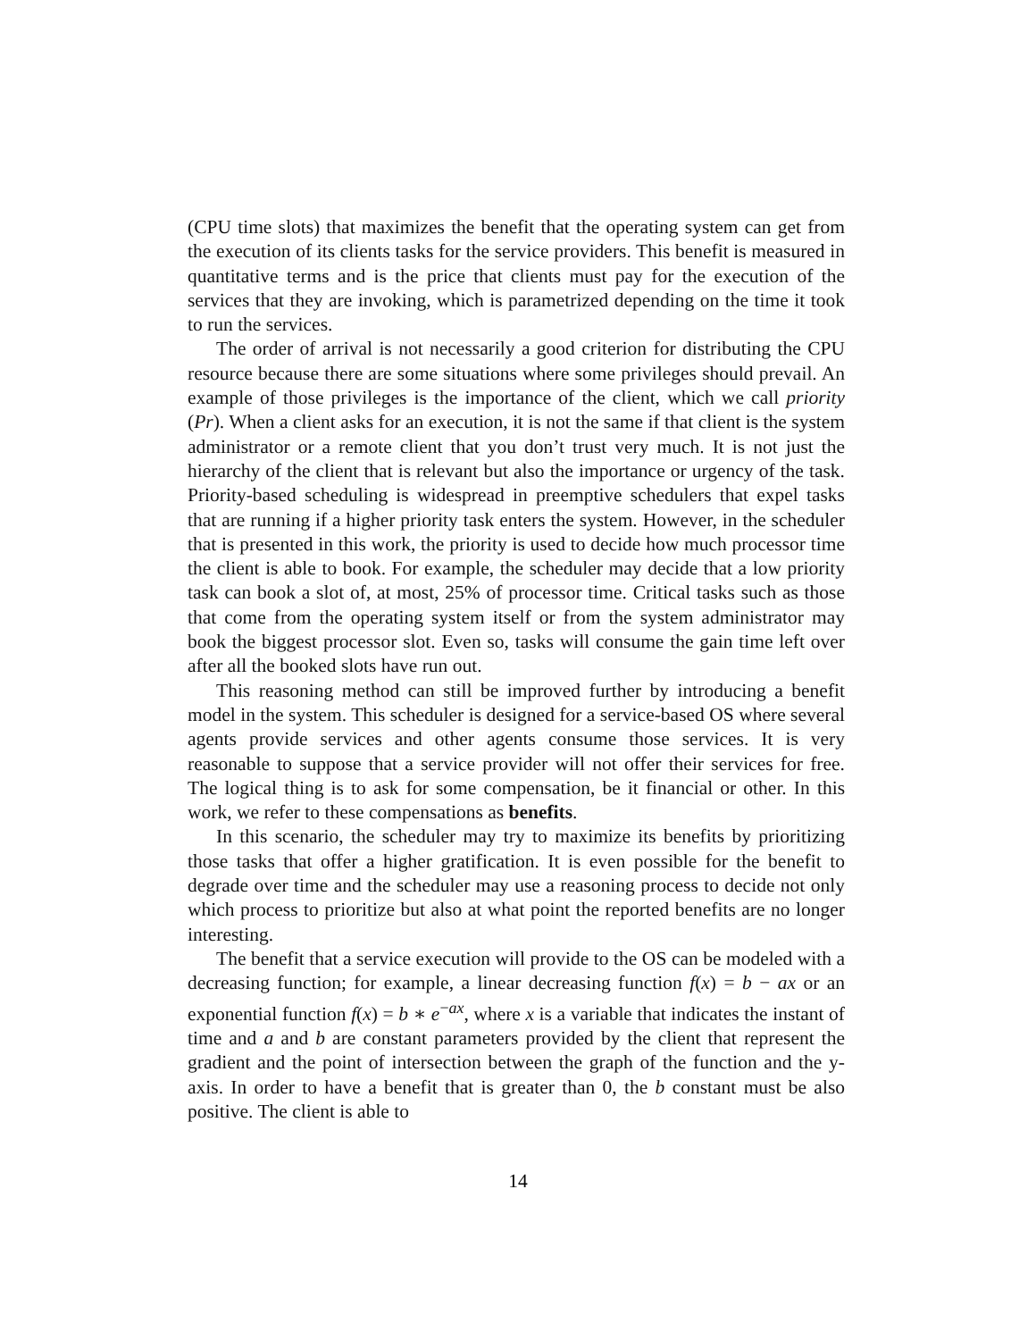(CPU time slots) that maximizes the benefit that the operating system can get from the execution of its clients tasks for the service providers. This benefit is measured in quantitative terms and is the price that clients must pay for the execution of the services that they are invoking, which is parametrized depending on the time it took to run the services.
The order of arrival is not necessarily a good criterion for distributing the CPU resource because there are some situations where some privileges should prevail. An example of those privileges is the importance of the client, which we call priority (Pr). When a client asks for an execution, it is not the same if that client is the system administrator or a remote client that you don’t trust very much. It is not just the hierarchy of the client that is relevant but also the importance or urgency of the task. Priority-based scheduling is widespread in preemptive schedulers that expel tasks that are running if a higher priority task enters the system. However, in the scheduler that is presented in this work, the priority is used to decide how much processor time the client is able to book. For example, the scheduler may decide that a low priority task can book a slot of, at most, 25% of processor time. Critical tasks such as those that come from the operating system itself or from the system administrator may book the biggest processor slot. Even so, tasks will consume the gain time left over after all the booked slots have run out.
This reasoning method can still be improved further by introducing a benefit model in the system. This scheduler is designed for a service-based OS where several agents provide services and other agents consume those services. It is very reasonable to suppose that a service provider will not offer their services for free. The logical thing is to ask for some compensation, be it financial or other. In this work, we refer to these compensations as benefits.
In this scenario, the scheduler may try to maximize its benefits by prioritizing those tasks that offer a higher gratification. It is even possible for the benefit to degrade over time and the scheduler may use a reasoning process to decide not only which process to prioritize but also at what point the reported benefits are no longer interesting.
The benefit that a service execution will provide to the OS can be modeled with a decreasing function; for example, a linear decreasing function f(x) = b − ax or an exponential function f(x) = b ∗ e<sup>−ax</sup>, where x is a variable that indicates the instant of time and a and b are constant parameters provided by the client that represent the gradient and the point of intersection between the graph of the function and the y-axis. In order to have a benefit that is greater than 0, the b constant must be also positive. The client is able to
14